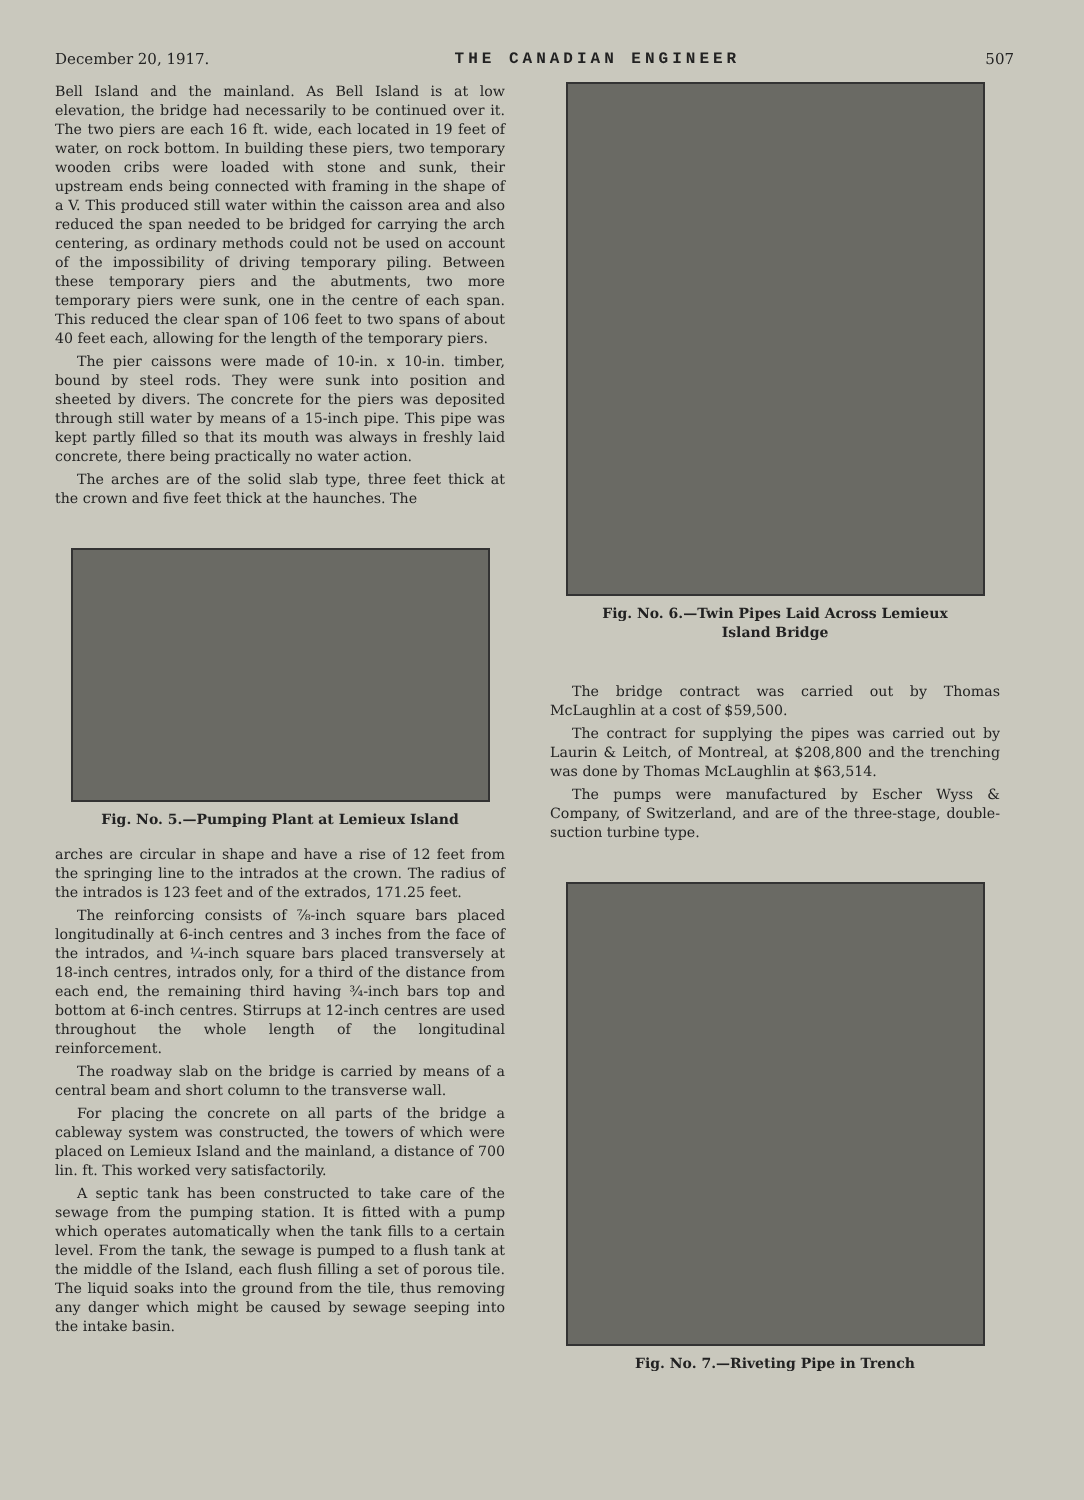December 20, 1917. THE CANADIAN ENGINEER 507
Bell Island and the mainland. As Bell Island is at low elevation, the bridge had necessarily to be continued over it. The two piers are each 16 ft. wide, each located in 19 feet of water, on rock bottom. In building these piers, two temporary wooden cribs were loaded with stone and sunk, their upstream ends being connected with framing in the shape of a V. This produced still water within the caisson area and also reduced the span needed to be bridged for carrying the arch centering, as ordinary methods could not be used on account of the impossibility of driving temporary piling. Between these temporary piers and the abutments, two more temporary piers were sunk, one in the centre of each span. This reduced the clear span of 106 feet to two spans of about 40 feet each, allowing for the length of the temporary piers.
The pier caissons were made of 10-in. x 10-in. timber, bound by steel rods. They were sunk into position and sheeted by divers. The concrete for the piers was deposited through still water by means of a 15-inch pipe. This pipe was kept partly filled so that its mouth was always in freshly laid concrete, there being practically no water action.
The arches are of the solid slab type, three feet thick at the crown and five feet thick at the haunches. The
Fig. No. 5.—Pumping Plant at Lemieux Island
arches are circular in shape and have a rise of 12 feet from the springing line to the intrados at the crown. The radius of the intrados is 123 feet and of the extrados, 171.25 feet.
The reinforcing consists of ⅞-inch square bars placed longitudinally at 6-inch centres and 3 inches from the face of the intrados, and ¼-inch square bars placed transversely at 18-inch centres, intrados only, for a third of the distance from each end, the remaining third having ¾-inch bars top and bottom at 6-inch centres. Stirrups at 12-inch centres are used throughout the whole length of the longitudinal reinforcement.
The roadway slab on the bridge is carried by means of a central beam and short column to the transverse wall.
For placing the concrete on all parts of the bridge a cableway system was constructed, the towers of which were placed on Lemieux Island and the mainland, a distance of 700 lin. ft. This worked very satisfactorily.
A septic tank has been constructed to take care of the sewage from the pumping station. It is fitted with a pump which operates automatically when the tank fills to a certain level. From the tank, the sewage is pumped to a flush tank at the middle of the Island, each flush filling a set of porous tile. The liquid soaks into the ground from the tile, thus removing any danger which might be caused by sewage seeping into the intake basin.
Fig. No. 6.—Twin Pipes Laid Across Lemieux
Island Bridge
The bridge contract was carried out by Thomas McLaughlin at a cost of $59,500.
The contract for supplying the pipes was carried out by Laurin & Leitch, of Montreal, at $208,800 and the trenching was done by Thomas McLaughlin at $63,514.
The pumps were manufactured by Escher Wyss & Company, of Switzerland, and are of the three-stage, double-suction turbine type.
Fig. No. 7.—Riveting Pipe in Trench